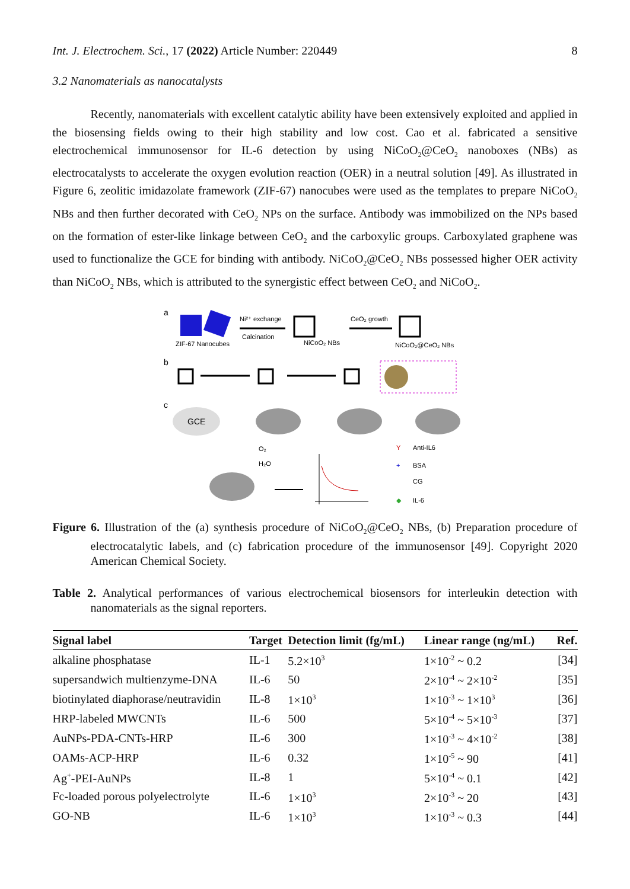Int. J. Electrochem. Sci., 17 (2022) Article Number: 220449 8
3.2 Nanomaterials as nanocatalysts
Recently, nanomaterials with excellent catalytic ability have been extensively exploited and applied in the biosensing fields owing to their high stability and low cost. Cao et al. fabricated a sensitive electrochemical immunosensor for IL-6 detection by using NiCoO<sub>2</sub>@CeO<sub>2</sub> nanoboxes (NBs) as electrocatalysts to accelerate the oxygen evolution reaction (OER) in a neutral solution [49]. As illustrated in Figure 6, zeolitic imidazolate framework (ZIF-67) nanocubes were used as the templates to prepare NiCoO<sub>2</sub> NBs and then further decorated with CeO<sub>2</sub> NPs on the surface. Antibody was immobilized on the NPs based on the formation of ester-like linkage between CeO<sub>2</sub> and the carboxylic groups. Carboxylated graphene was used to functionalize the GCE for binding with antibody. NiCoO<sub>2</sub>@CeO<sub>2</sub> NBs possessed higher OER activity than NiCoO<sub>2</sub> NBs, which is attributed to the synergistic effect between CeO<sub>2</sub> and NiCoO<sub>2</sub>.
a
ZIF-67 Nanocubes
Ni²⁺ exchange
Calcination
NiCoO₂ NBs
CeO₂ growth
NiCoO₂@CeO₂ NBs
b
c
GCE
O₂
H₂O
Y
Anti-IL6
+
BSA
CG
◆
IL-6
Figure 6. Illustration of the (a) synthesis procedure of NiCoO<sub>2</sub>@CeO<sub>2</sub> NBs, (b) Preparation procedure of electrocatalytic labels, and (c) fabrication procedure of the immunosensor [49]. Copyright 2020 American Chemical Society.
Table 2. Analytical performances of various electrochemical biosensors for interleukin detection with nanomaterials as the signal reporters.
| Signal label | Target | Detection limit (fg/mL) | Linear range (ng/mL) | Ref. |
| --- | --- | --- | --- | --- |
| alkaline phosphatase | IL-1 | 5.2×10<sup>3</sup> | 1×10<sup>-2</sup> ~ 0.2 | [34] |
| supersandwich multienzyme-DNA | IL-6 | 50 | 2×10<sup>-4</sup> ~ 2×10<sup>-2</sup> | [35] |
| biotinylated diaphorase/neutravidin | IL-8 | 1×10<sup>3</sup> | 1×10<sup>-3</sup> ~ 1×10<sup>3</sup> | [36] |
| HRP-labeled MWCNTs | IL-6 | 500 | 5×10<sup>-4</sup> ~ 5×10<sup>-3</sup> | [37] |
| AuNPs-PDA-CNTs-HRP | IL-6 | 300 | 1×10<sup>-3</sup> ~ 4×10<sup>-2</sup> | [38] |
| OAMs-ACP-HRP | IL-6 | 0.32 | 1×10<sup>-5</sup> ~ 90 | [41] |
| Ag<sup>+</sup>-PEI-AuNPs | IL-8 | 1 | 5×10<sup>-4</sup> ~ 0.1 | [42] |
| Fc-loaded porous polyelectrolyte | IL-6 | 1×10<sup>3</sup> | 2×10<sup>-3</sup> ~ 20 | [43] |
| GO-NB | IL-6 | 1×10<sup>3</sup> | 1×10<sup>-3</sup> ~ 0.3 | [44] |